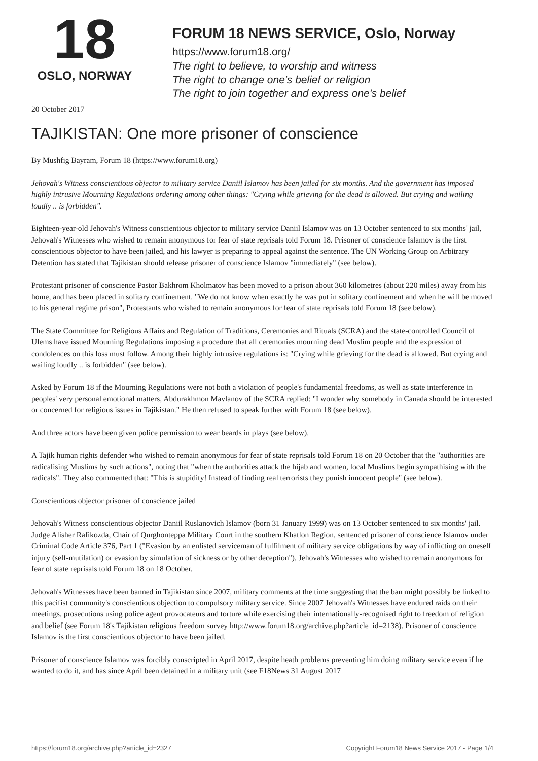18
OSLO, NORWAY
FORUM 18 NEWS SERVICE, Oslo, Norway
https://www.forum18.org/
The right to believe, to worship and witness
The right to change one's belief or religion
The right to join together and express one's belief
20 October 2017
TAJIKISTAN: One more prisoner of conscience
By Mushfig Bayram, Forum 18 (https://www.forum18.org)
Jehovah's Witness conscientious objector to military service Daniil Islamov has been jailed for six months. And the government has imposed highly intrusive Mourning Regulations ordering among other things: "Crying while grieving for the dead is allowed. But crying and wailing loudly .. is forbidden".
Eighteen-year-old Jehovah's Witness conscientious objector to military service Daniil Islamov was on 13 October sentenced to six months' jail, Jehovah's Witnesses who wished to remain anonymous for fear of state reprisals told Forum 18. Prisoner of conscience Islamov is the first conscientious objector to have been jailed, and his lawyer is preparing to appeal against the sentence. The UN Working Group on Arbitrary Detention has stated that Tajikistan should release prisoner of conscience Islamov "immediately" (see below).
Protestant prisoner of conscience Pastor Bakhrom Kholmatov has been moved to a prison about 360 kilometres (about 220 miles) away from his home, and has been placed in solitary confinement. "We do not know when exactly he was put in solitary confinement and when he will be moved to his general regime prison", Protestants who wished to remain anonymous for fear of state reprisals told Forum 18 (see below).
The State Committee for Religious Affairs and Regulation of Traditions, Ceremonies and Rituals (SCRA) and the state-controlled Council of Ulems have issued Mourning Regulations imposing a procedure that all ceremonies mourning dead Muslim people and the expression of condolences on this loss must follow. Among their highly intrusive regulations is: "Crying while grieving for the dead is allowed. But crying and wailing loudly .. is forbidden" (see below).
Asked by Forum 18 if the Mourning Regulations were not both a violation of people's fundamental freedoms, as well as state interference in peoples' very personal emotional matters, Abdurakhmon Mavlanov of the SCRA replied: "I wonder why somebody in Canada should be interested or concerned for religious issues in Tajikistan." He then refused to speak further with Forum 18 (see below).
And three actors have been given police permission to wear beards in plays (see below).
A Tajik human rights defender who wished to remain anonymous for fear of state reprisals told Forum 18 on 20 October that the "authorities are radicalising Muslims by such actions", noting that "when the authorities attack the hijab and women, local Muslims begin sympathising with the radicals". They also commented that: "This is stupidity! Instead of finding real terrorists they punish innocent people" (see below).
Conscientious objector prisoner of conscience jailed
Jehovah's Witness conscientious objector Daniil Ruslanovich Islamov (born 31 January 1999) was on 13 October sentenced to six months' jail. Judge Alisher Rafikozda, Chair of Qurghonteppa Military Court in the southern Khatlon Region, sentenced prisoner of conscience Islamov under Criminal Code Article 376, Part 1 ("Evasion by an enlisted serviceman of fulfilment of military service obligations by way of inflicting on oneself injury (self-mutilation) or evasion by simulation of sickness or by other deception"), Jehovah's Witnesses who wished to remain anonymous for fear of state reprisals told Forum 18 on 18 October.
Jehovah's Witnesses have been banned in Tajikistan since 2007, military comments at the time suggesting that the ban might possibly be linked to this pacifist community's conscientious objection to compulsory military service. Since 2007 Jehovah's Witnesses have endured raids on their meetings, prosecutions using police agent provocateurs and torture while exercising their internationally-recognised right to freedom of religion and belief (see Forum 18's Tajikistan religious freedom survey http://www.forum18.org/archive.php?article_id=2138). Prisoner of conscience Islamov is the first conscientious objector to have been jailed.
Prisoner of conscience Islamov was forcibly conscripted in April 2017, despite heath problems preventing him doing military service even if he wanted to do it, and has since April been detained in a military unit (see F18News 31 August 2017
https://forum18.org/archive.php?article_id=2327 Copyright Forum18 News Service 2017 - Page 1/4